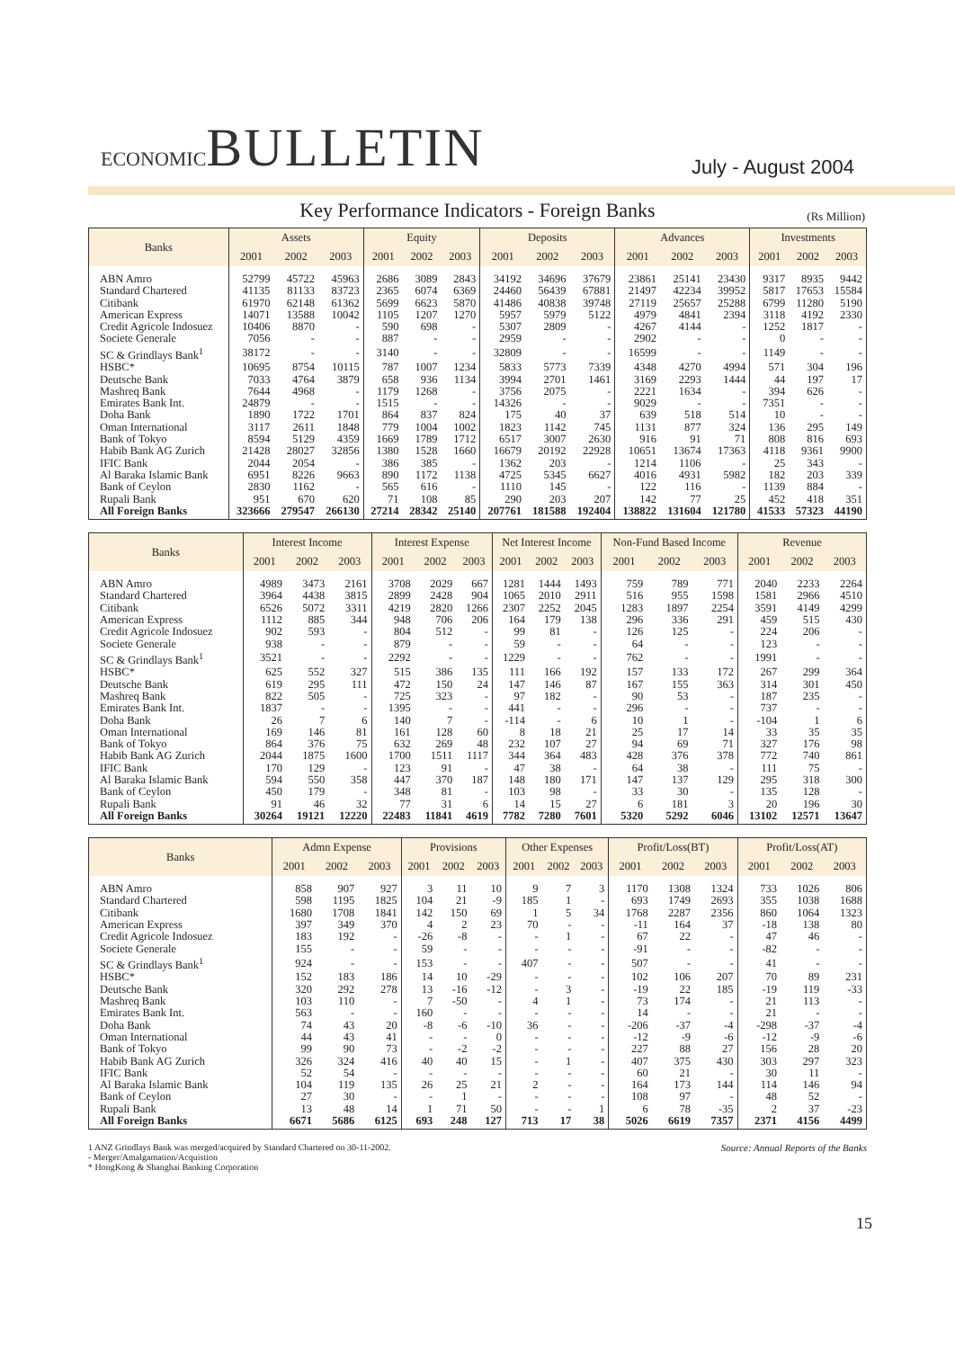ECONOMICBULLETIN
July - August 2004
Key Performance Indicators - Foreign Banks
(Rs Million)
| Banks | Assets | | | Equity | | | Deposits | | | Advances | | | Investments | | |
| --- | --- | --- | --- | --- | --- | --- | --- | --- | --- | --- | --- | --- | --- | --- | --- |
| | 2001 | 2002 | 2003 | 2001 | 2002 | 2003 | 2001 | 2002 | 2003 | 2001 | 2002 | 2003 | 2001 | 2002 | 2003 |
| ABN Amro | 52799 | 45722 | 45963 | 2686 | 3089 | 2843 | 34192 | 34696 | 37679 | 23861 | 25141 | 23430 | 9317 | 8935 | 9442 |
| Standard Chartered | 41135 | 81133 | 83723 | 2365 | 6074 | 6369 | 24460 | 56439 | 67881 | 21497 | 42234 | 39952 | 5817 | 17653 | 15584 |
| Citibank | 61970 | 62148 | 61362 | 5699 | 6623 | 5870 | 41486 | 40838 | 39748 | 27119 | 25657 | 25288 | 6799 | 11280 | 5190 |
| American Express | 14071 | 13588 | 10042 | 1105 | 1207 | 1270 | 5957 | 5979 | 5122 | 4979 | 4841 | 2394 | 3118 | 4192 | 2330 |
| Credit Agricole Indosuez | 10406 | 8870 | - | 590 | 698 | - | 5307 | 2809 | - | 4267 | 4144 | - | 1252 | 1817 | - |
| Societe Generale | 7056 | - | - | 887 | - | - | 2959 | - | - | 2902 | - | - | 0 | - | - |
| SC & Grindlays Bank<sup>1</sup> | 38172 | - | - | 3140 | - | - | 32809 | - | - | 16599 | - | - | 1149 | - | - |
| HSBC* | 10695 | 8754 | 10115 | 787 | 1007 | 1234 | 5833 | 5773 | 7339 | 4348 | 4270 | 4994 | 571 | 304 | 196 |
| Deutsche Bank | 7033 | 4764 | 3879 | 658 | 936 | 1134 | 3994 | 2701 | 1461 | 3169 | 2293 | 1444 | 44 | 197 | 17 |
| Mashreq Bank | 7644 | 4968 | - | 1179 | 1268 | - | 3756 | 2075 | - | 2221 | 1634 | - | 394 | 626 | - |
| Emirates Bank Int. | 24879 | - | - | 1515 | - | - | 14326 | - | - | 9029 | - | - | 7351 | - | - |
| Doha Bank | 1890 | 1722 | 1701 | 864 | 837 | 824 | 175 | 40 | 37 | 639 | 518 | 514 | 10 | - | - |
| Oman International | 3117 | 2611 | 1848 | 779 | 1004 | 1002 | 1823 | 1142 | 745 | 1131 | 877 | 324 | 136 | 295 | 149 |
| Bank of Tokyo | 8594 | 5129 | 4359 | 1669 | 1789 | 1712 | 6517 | 3007 | 2630 | 916 | 91 | 71 | 808 | 816 | 693 |
| Habib Bank AG Zurich | 21428 | 28027 | 32856 | 1380 | 1528 | 1660 | 16679 | 20192 | 22928 | 10651 | 13674 | 17363 | 4118 | 9361 | 9900 |
| IFIC Bank | 2044 | 2054 | - | 386 | 385 | - | 1362 | 203 | - | 1214 | 1106 | - | 25 | 343 | - |
| Al Baraka Islamic Bank | 6951 | 8226 | 9663 | 890 | 1172 | 1138 | 4725 | 5345 | 6627 | 4016 | 4931 | 5982 | 182 | 203 | 339 |
| Bank of Ceylon | 2830 | 1162 | - | 565 | 616 | - | 1110 | 145 | - | 122 | 116 | - | 1139 | 884 | - |
| Rupali Bank | 951 | 670 | 620 | 71 | 108 | 85 | 290 | 203 | 207 | 142 | 77 | 25 | 452 | 418 | 351 |
| All Foreign Banks | 323666 | 279547 | 266130 | 27214 | 28342 | 25140 | 207761 | 181588 | 192404 | 138822 | 131604 | 121780 | 41533 | 57323 | 44190 |
| Banks | Interest Income | | | Interest Expense | | | Net Interest Income | | | Non-Fund Based Income | | | Revenue | | |
| --- | --- | --- | --- | --- | --- | --- | --- | --- | --- | --- | --- | --- | --- | --- | --- |
| | 2001 | 2002 | 2003 | 2001 | 2002 | 2003 | 2001 | 2002 | 2003 | 2001 | 2002 | 2003 | 2001 | 2002 | 2003 |
| ABN Amro | 4989 | 3473 | 2161 | 3708 | 2029 | 667 | 1281 | 1444 | 1493 | 759 | 789 | 771 | 2040 | 2233 | 2264 |
| Standard Chartered | 3964 | 4438 | 3815 | 2899 | 2428 | 904 | 1065 | 2010 | 2911 | 516 | 955 | 1598 | 1581 | 2966 | 4510 |
| Citibank | 6526 | 5072 | 3311 | 4219 | 2820 | 1266 | 2307 | 2252 | 2045 | 1283 | 1897 | 2254 | 3591 | 4149 | 4299 |
| American Express | 1112 | 885 | 344 | 948 | 706 | 206 | 164 | 179 | 138 | 296 | 336 | 291 | 459 | 515 | 430 |
| Credit Agricole Indosuez | 902 | 593 | - | 804 | 512 | - | 99 | 81 | - | 126 | 125 | - | 224 | 206 | - |
| Societe Generale | 938 | - | - | 879 | - | - | 59 | - | - | 64 | - | - | 123 | - | - |
| SC & Grindlays Bank<sup>1</sup> | 3521 | - | - | 2292 | - | - | 1229 | - | - | 762 | - | - | 1991 | - | - |
| HSBC* | 625 | 552 | 327 | 515 | 386 | 135 | 111 | 166 | 192 | 157 | 133 | 172 | 267 | 299 | 364 |
| Deutsche Bank | 619 | 295 | 111 | 472 | 150 | 24 | 147 | 146 | 87 | 167 | 155 | 363 | 314 | 301 | 450 |
| Mashreq Bank | 822 | 505 | - | 725 | 323 | - | 97 | 182 | - | 90 | 53 | - | 187 | 235 | - |
| Emirates Bank Int. | 1837 | - | - | 1395 | - | - | 441 | - | - | 296 | - | - | 737 | - | - |
| Doha Bank | 26 | 7 | 6 | 140 | 7 | - | -114 | - | 6 | 10 | 1 | - | -104 | 1 | 6 |
| Oman International | 169 | 146 | 81 | 161 | 128 | 60 | 8 | 18 | 21 | 25 | 17 | 14 | 33 | 35 | 35 |
| Bank of Tokyo | 864 | 376 | 75 | 632 | 269 | 48 | 232 | 107 | 27 | 94 | 69 | 71 | 327 | 176 | 98 |
| Habib Bank AG Zurich | 2044 | 1875 | 1600 | 1700 | 1511 | 1117 | 344 | 364 | 483 | 428 | 376 | 378 | 772 | 740 | 861 |
| IFIC Bank | 170 | 129 | - | 123 | 91 | - | 47 | 38 | - | 64 | 38 | - | 111 | 75 | - |
| Al Baraka Islamic Bank | 594 | 550 | 358 | 447 | 370 | 187 | 148 | 180 | 171 | 147 | 137 | 129 | 295 | 318 | 300 |
| Bank of Ceylon | 450 | 179 | - | 348 | 81 | - | 103 | 98 | - | 33 | 30 | - | 135 | 128 | - |
| Rupali Bank | 91 | 46 | 32 | 77 | 31 | 6 | 14 | 15 | 27 | 6 | 181 | 3 | 20 | 196 | 30 |
| All Foreign Banks | 30264 | 19121 | 12220 | 22483 | 11841 | 4619 | 7782 | 7280 | 7601 | 5320 | 5292 | 6046 | 13102 | 12571 | 13647 |
| Banks | Admn Expense | | | Provisions | | | Other Expenses | | | Profit/Loss(BT) | | | Profit/Loss(AT) | | |
| --- | --- | --- | --- | --- | --- | --- | --- | --- | --- | --- | --- | --- | --- | --- | --- |
| | 2001 | 2002 | 2003 | 2001 | 2002 | 2003 | 2001 | 2002 | 2003 | 2001 | 2002 | 2003 | 2001 | 2002 | 2003 |
| ABN Amro | 858 | 907 | 927 | 3 | 11 | 10 | 9 | 7 | 3 | 1170 | 1308 | 1324 | 733 | 1026 | 806 |
| Standard Chartered | 598 | 1195 | 1825 | 104 | 21 | -9 | 185 | 1 | - | 693 | 1749 | 2693 | 355 | 1038 | 1688 |
| Citibank | 1680 | 1708 | 1841 | 142 | 150 | 69 | 1 | 5 | 34 | 1768 | 2287 | 2356 | 860 | 1064 | 1323 |
| American Express | 397 | 349 | 370 | 4 | 2 | 23 | 70 | - | - | -11 | 164 | 37 | -18 | 138 | 80 |
| Credit Agricole Indosuez | 183 | 192 | - | -26 | -8 | - | - | 1 | - | 67 | 22 | - | 47 | 46 | - |
| Societe Generale | 155 | - | - | 59 | - | - | - | - | - | -91 | - | - | -82 | - | - |
| SC & Grindlays Bank<sup>1</sup> | 924 | - | - | 153 | - | - | 407 | - | - | 507 | - | - | 41 | - | - |
| HSBC* | 152 | 183 | 186 | 14 | 10 | -29 | - | - | - | 102 | 106 | 207 | 70 | 89 | 231 |
| Deutsche Bank | 320 | 292 | 278 | 13 | -16 | -12 | - | 3 | - | -19 | 22 | 185 | -19 | 119 | -33 |
| Mashreq Bank | 103 | 110 | - | 7 | -50 | - | 4 | 1 | - | 73 | 174 | - | 21 | 113 | - |
| Emirates Bank Int. | 563 | - | - | 160 | - | - | - | - | - | 14 | - | - | 21 | - | - |
| Doha Bank | 74 | 43 | 20 | -8 | -6 | -10 | 36 | - | - | -206 | -37 | -4 | -298 | -37 | -4 |
| Oman International | 44 | 43 | 41 | - | - | 0 | - | - | - | -12 | -9 | -6 | -12 | -9 | -6 |
| Bank of Tokyo | 99 | 90 | 73 | - | -2 | -2 | - | - | - | 227 | 88 | 27 | 156 | 28 | 20 |
| Habib Bank AG Zurich | 326 | 324 | 416 | 40 | 40 | 15 | - | 1 | - | 407 | 375 | 430 | 303 | 297 | 323 |
| IFIC Bank | 52 | 54 | - | - | - | - | - | - | - | 60 | 21 | - | 30 | 11 | - |
| Al Baraka Islamic Bank | 104 | 119 | 135 | 26 | 25 | 21 | 2 | - | - | 164 | 173 | 144 | 114 | 146 | 94 |
| Bank of Ceylon | 27 | 30 | - | - | 1 | - | - | - | - | 108 | 97 | - | 48 | 52 | - |
| Rupali Bank | 13 | 48 | 14 | 1 | 71 | 50 | - | - | 1 | 6 | 78 | -35 | 2 | 37 | -23 |
| All Foreign Banks | 6671 | 5686 | 6125 | 693 | 248 | 127 | 713 | 17 | 38 | 5026 | 6619 | 7357 | 2371 | 4156 | 4499 |
1 ANZ Grindlays Bank was merged/acquired by Standard Chartered on 30-11-2002.
- Merger/Amalgamation/Acquistion
* HongKong & Shanghai Banking Corporation
Source: Annual Reports of the Banks
15